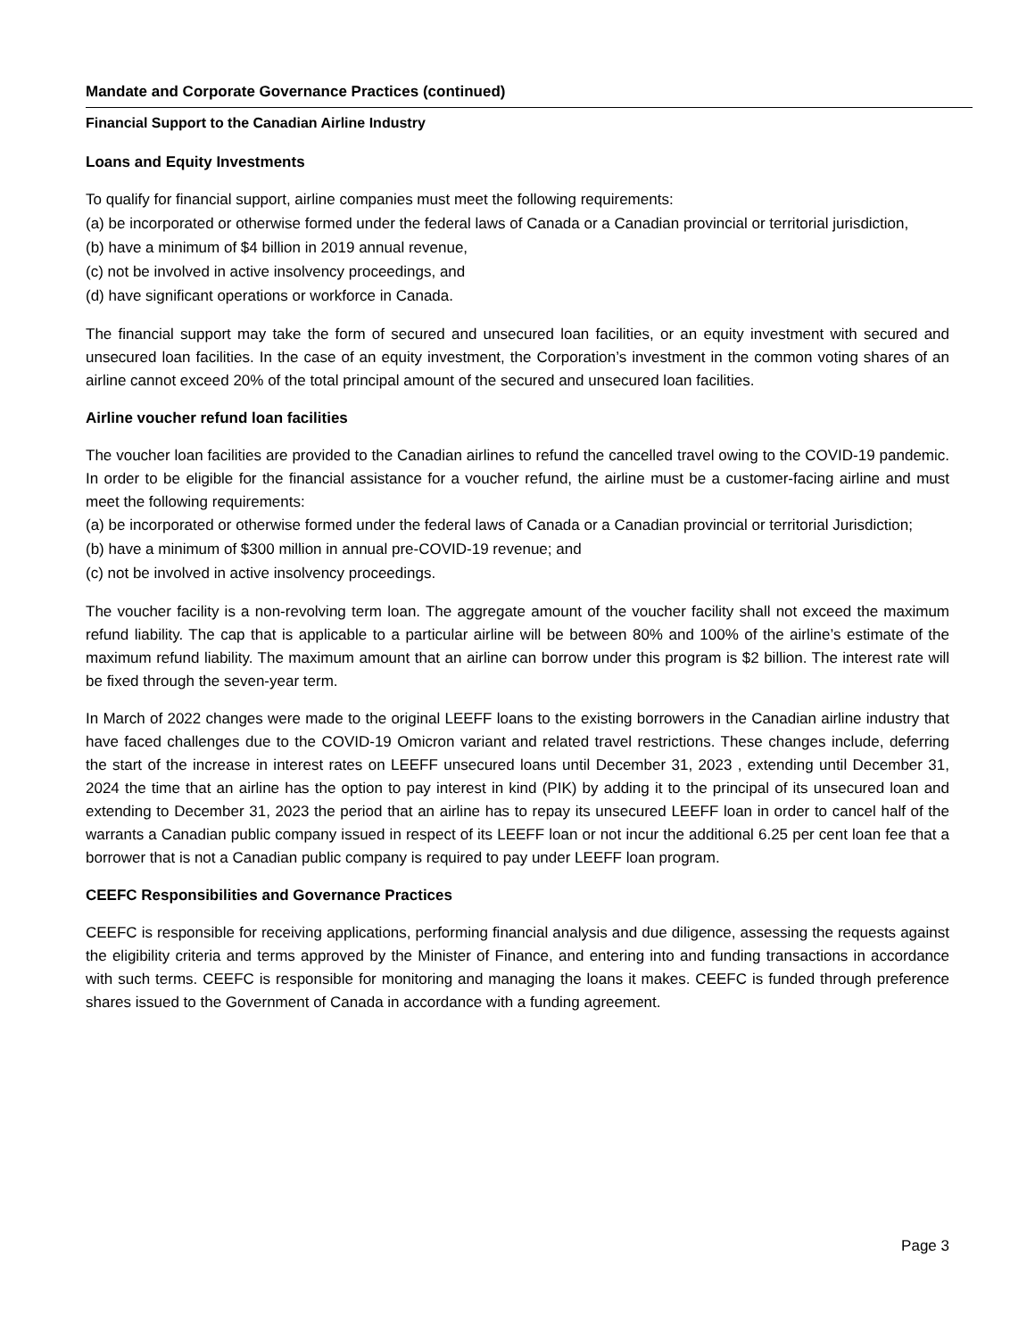Mandate and Corporate Governance Practices (continued)
Financial Support to the Canadian Airline Industry
Loans and Equity Investments
To qualify for financial support, airline companies must meet the following requirements:
(a) be incorporated or otherwise formed under the federal laws of Canada or a Canadian provincial or territorial jurisdiction,
(b) have a minimum of $4 billion in 2019 annual revenue,
(c) not be involved in active insolvency proceedings, and
(d) have significant operations or workforce in Canada.
The financial support may take the form of secured and unsecured loan facilities, or an equity investment with secured and unsecured loan facilities. In the case of an equity investment, the Corporation’s investment in the common voting shares of an airline cannot exceed 20% of the total principal amount of the secured and unsecured loan facilities.
Airline voucher refund loan facilities
The voucher loan facilities are provided to the Canadian airlines to refund the cancelled travel owing to the COVID-19 pandemic. In order to be eligible for the financial assistance for a voucher refund, the airline must be a customer-facing airline and must meet the following requirements:
(a) be incorporated or otherwise formed under the federal laws of Canada or a Canadian provincial or territorial Jurisdiction;
(b) have a minimum of $300 million in annual pre-COVID-19 revenue; and
(c) not be involved in active insolvency proceedings.
The voucher facility is a non-revolving term loan. The aggregate amount of the voucher facility shall not exceed the maximum refund liability. The cap that is applicable to a particular airline will be between 80% and 100% of the airline’s estimate of the maximum refund liability. The maximum amount that an airline can borrow under this program is $2 billion. The interest rate will be fixed through the seven-year term.
In March of 2022 changes were made to the original LEEFF loans to the existing borrowers in the Canadian airline industry that have faced challenges due to the COVID-19 Omicron variant and related travel restrictions. These changes include, deferring the start of the increase in interest rates on LEEFF unsecured loans until December 31, 2023 , extending until December 31, 2024 the time that an airline has the option to pay interest in kind (PIK) by adding it to the principal of its unsecured loan and extending to December 31, 2023 the period that an airline has to repay its unsecured LEEFF loan in order to cancel half of the warrants a Canadian public company issued in respect of its LEEFF loan or not incur the additional 6.25 per cent loan fee that a borrower that is not a Canadian public company is required to pay under LEEFF loan program.
CEEFC Responsibilities and Governance Practices
CEEFC is responsible for receiving applications, performing financial analysis and due diligence, assessing the requests against the eligibility criteria and terms approved by the Minister of Finance, and entering into and funding transactions in accordance with such terms. CEEFC is responsible for monitoring and managing the loans it makes. CEEFC is funded through preference shares issued to the Government of Canada in accordance with a funding agreement.
Page 3